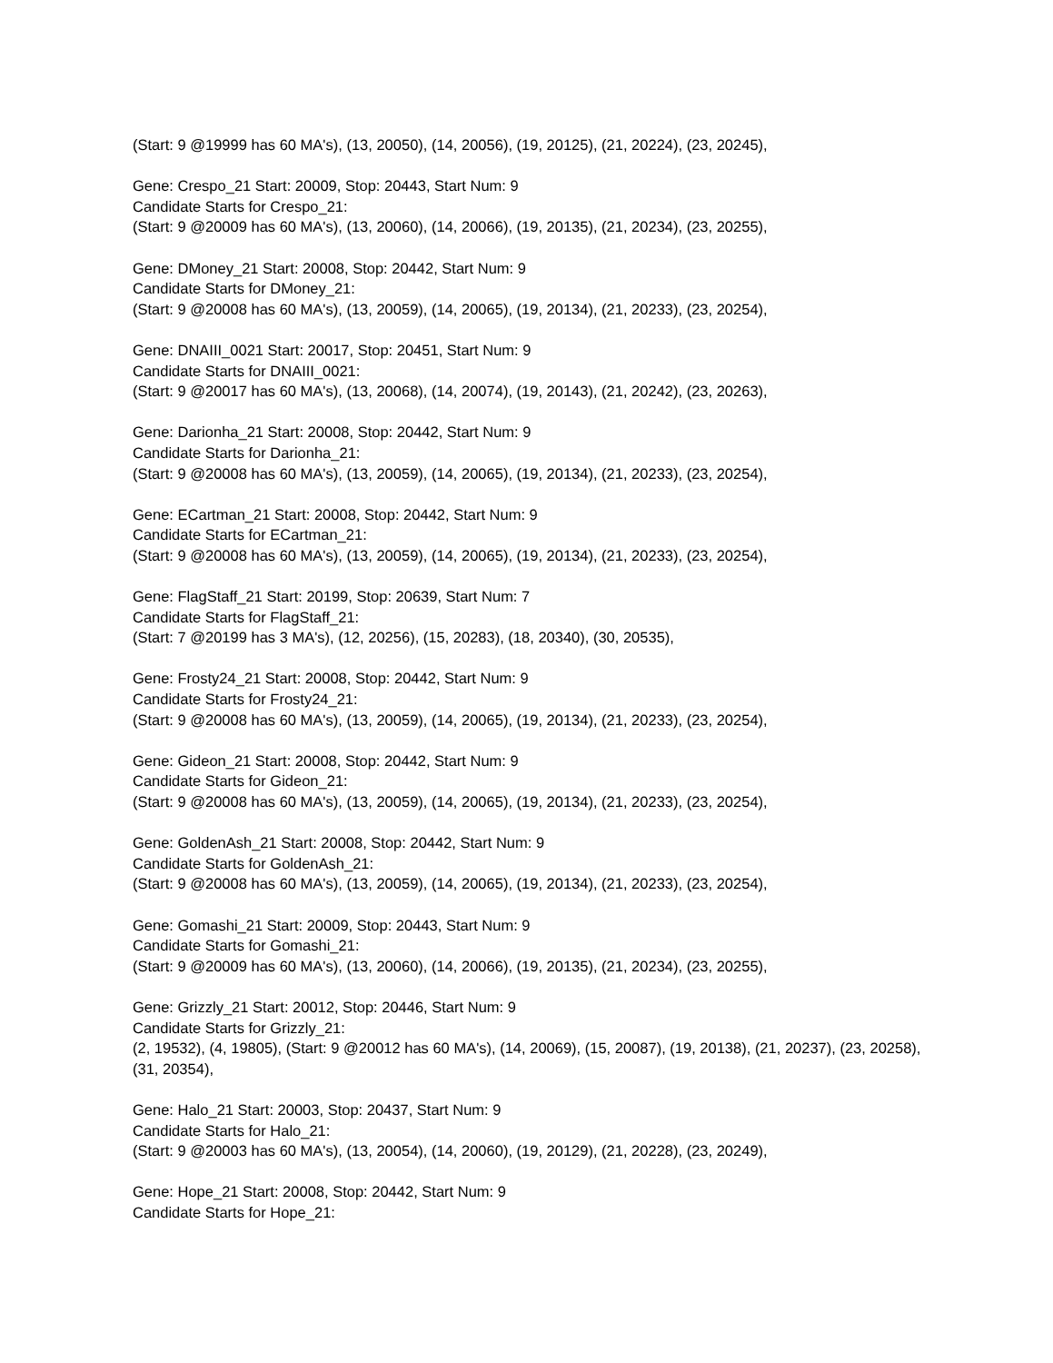(Start: 9 @19999 has 60 MA's), (13, 20050), (14, 20056), (19, 20125), (21, 20224), (23, 20245),
Gene: Crespo_21 Start: 20009, Stop: 20443, Start Num: 9
Candidate Starts for Crespo_21:
(Start: 9 @20009 has 60 MA's), (13, 20060), (14, 20066), (19, 20135), (21, 20234), (23, 20255),
Gene: DMoney_21 Start: 20008, Stop: 20442, Start Num: 9
Candidate Starts for DMoney_21:
(Start: 9 @20008 has 60 MA's), (13, 20059), (14, 20065), (19, 20134), (21, 20233), (23, 20254),
Gene: DNAIII_0021 Start: 20017, Stop: 20451, Start Num: 9
Candidate Starts for DNAIII_0021:
(Start: 9 @20017 has 60 MA's), (13, 20068), (14, 20074), (19, 20143), (21, 20242), (23, 20263),
Gene: Darionha_21 Start: 20008, Stop: 20442, Start Num: 9
Candidate Starts for Darionha_21:
(Start: 9 @20008 has 60 MA's), (13, 20059), (14, 20065), (19, 20134), (21, 20233), (23, 20254),
Gene: ECartman_21 Start: 20008, Stop: 20442, Start Num: 9
Candidate Starts for ECartman_21:
(Start: 9 @20008 has 60 MA's), (13, 20059), (14, 20065), (19, 20134), (21, 20233), (23, 20254),
Gene: FlagStaff_21 Start: 20199, Stop: 20639, Start Num: 7
Candidate Starts for FlagStaff_21:
(Start: 7 @20199 has 3 MA's), (12, 20256), (15, 20283), (18, 20340), (30, 20535),
Gene: Frosty24_21 Start: 20008, Stop: 20442, Start Num: 9
Candidate Starts for Frosty24_21:
(Start: 9 @20008 has 60 MA's), (13, 20059), (14, 20065), (19, 20134), (21, 20233), (23, 20254),
Gene: Gideon_21 Start: 20008, Stop: 20442, Start Num: 9
Candidate Starts for Gideon_21:
(Start: 9 @20008 has 60 MA's), (13, 20059), (14, 20065), (19, 20134), (21, 20233), (23, 20254),
Gene: GoldenAsh_21 Start: 20008, Stop: 20442, Start Num: 9
Candidate Starts for GoldenAsh_21:
(Start: 9 @20008 has 60 MA's), (13, 20059), (14, 20065), (19, 20134), (21, 20233), (23, 20254),
Gene: Gomashi_21 Start: 20009, Stop: 20443, Start Num: 9
Candidate Starts for Gomashi_21:
(Start: 9 @20009 has 60 MA's), (13, 20060), (14, 20066), (19, 20135), (21, 20234), (23, 20255),
Gene: Grizzly_21 Start: 20012, Stop: 20446, Start Num: 9
Candidate Starts for Grizzly_21:
(2, 19532), (4, 19805), (Start: 9 @20012 has 60 MA's), (14, 20069), (15, 20087), (19, 20138), (21, 20237), (23, 20258), (31, 20354),
Gene: Halo_21 Start: 20003, Stop: 20437, Start Num: 9
Candidate Starts for Halo_21:
(Start: 9 @20003 has 60 MA's), (13, 20054), (14, 20060), (19, 20129), (21, 20228), (23, 20249),
Gene: Hope_21 Start: 20008, Stop: 20442, Start Num: 9
Candidate Starts for Hope_21: